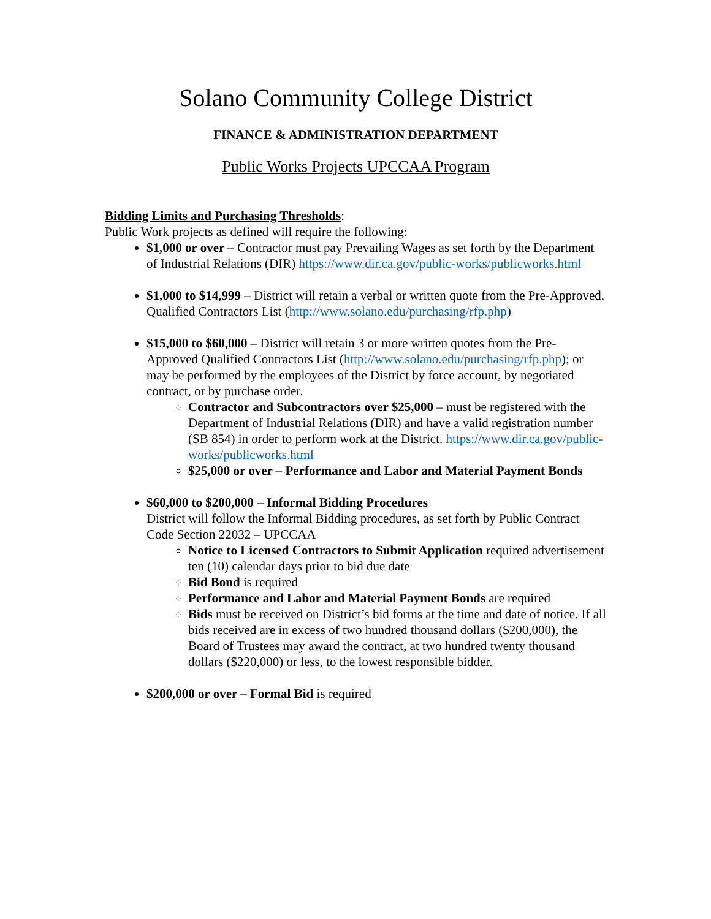Solano Community College District
FINANCE & ADMINISTRATION DEPARTMENT
Public Works Projects UPCCAA Program
Bidding Limits and Purchasing Thresholds:
Public Work projects as defined will require the following:
$1,000 or over – Contractor must pay Prevailing Wages as set forth by the Department of Industrial Relations (DIR) https://www.dir.ca.gov/public-works/publicworks.html
$1,000 to $14,999 – District will retain a verbal or written quote from the Pre-Approved, Qualified Contractors List (http://www.solano.edu/purchasing/rfp.php)
$15,000 to $60,000 – District will retain 3 or more written quotes from the Pre-Approved Qualified Contractors List (http://www.solano.edu/purchasing/rfp.php); or may be performed by the employees of the District by force account, by negotiated contract, or by purchase order.
Contractor and Subcontractors over $25,000 – must be registered with the Department of Industrial Relations (DIR) and have a valid registration number (SB 854) in order to perform work at the District. https://www.dir.ca.gov/public-works/publicworks.html
$25,000 or over – Performance and Labor and Material Payment Bonds
$60,000 to $200,000 – Informal Bidding Procedures
District will follow the Informal Bidding procedures, as set forth by Public Contract Code Section 22032 – UPCCAA
Notice to Licensed Contractors to Submit Application required advertisement ten (10) calendar days prior to bid due date
Bid Bond is required
Performance and Labor and Material Payment Bonds are required
Bids must be received on District’s bid forms at the time and date of notice. If all bids received are in excess of two hundred thousand dollars ($200,000), the Board of Trustees may award the contract, at two hundred twenty thousand dollars ($220,000) or less, to the lowest responsible bidder.
$200,000 or over – Formal Bid is required